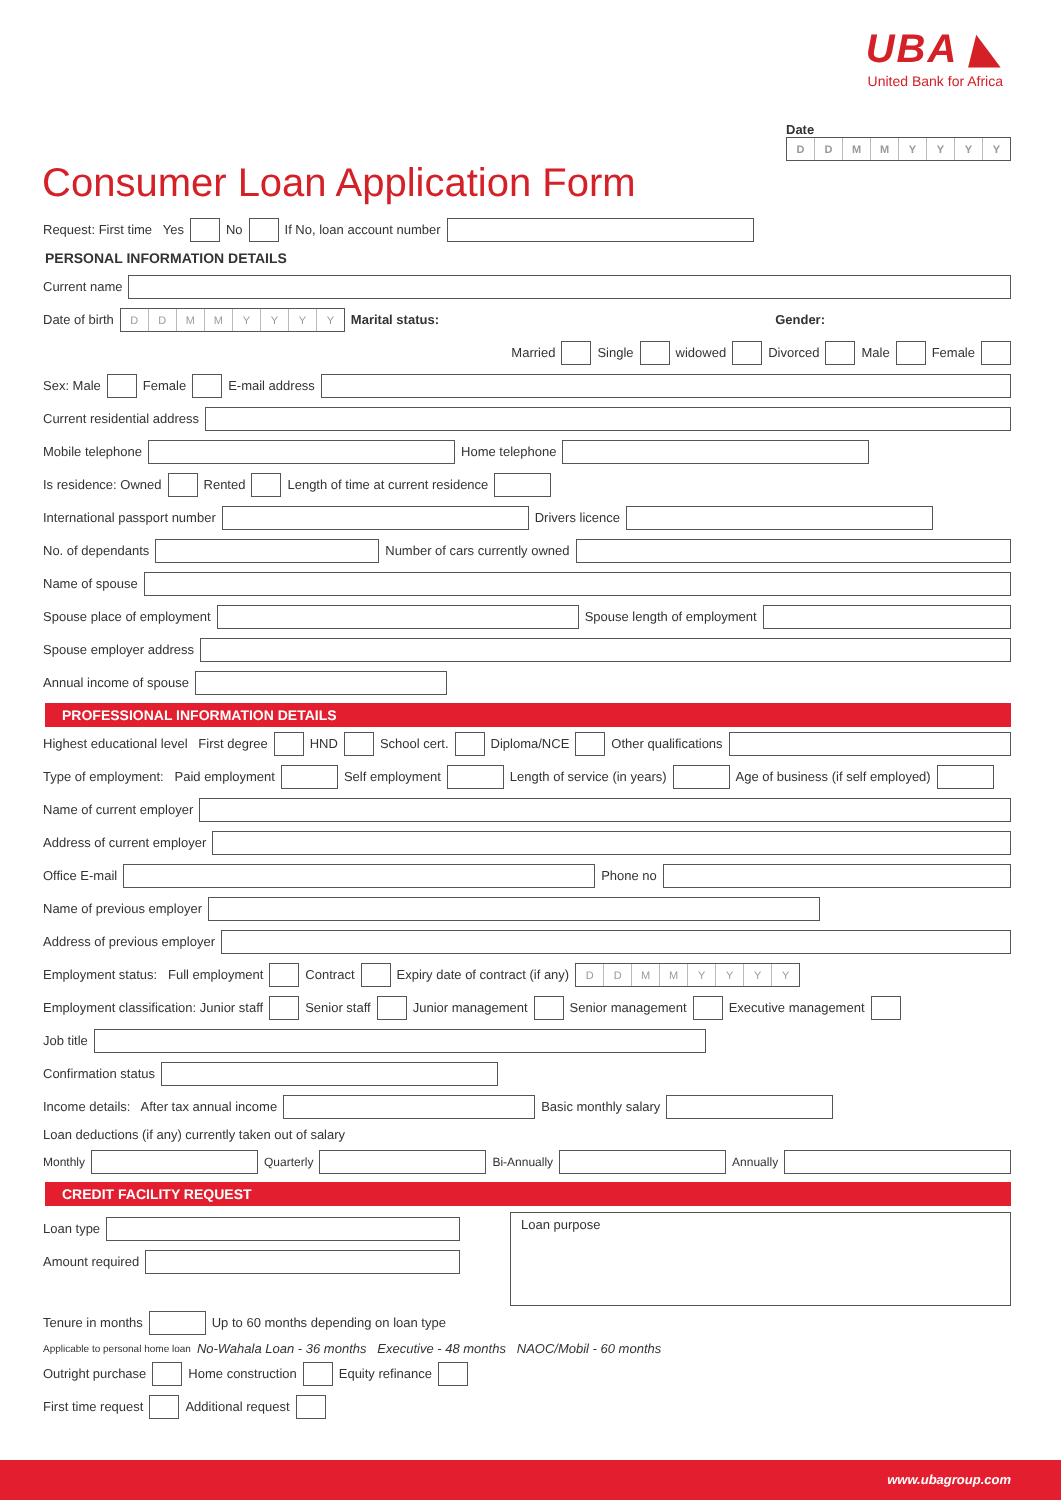UBA ◣
United Bank for Africa
Date
DDMMYYYY
Consumer Loan Application Form
Request: First time Yes No If No, loan account number
PERSONAL INFORMATION DETAILS
Current name
Date of birth DDMMYYYY Marital status: Gender:
Married Single widowed Divorced Male Female
Sex: Male Female E-mail address
Current residential address
Mobile telephone Home telephone
Is residence: Owned Rented Length of time at current residence
International passport number Drivers licence
No. of dependants Number of cars currently owned
Name of spouse
Spouse place of employment Spouse length of employment
Spouse employer address
Annual income of spouse
PROFESSIONAL INFORMATION DETAILS
Highest educational level First degree HND School cert. Diploma/NCE Other qualifications
Type of employment: Paid employment Self employment Length of service (in years) Age of business (if self employed)
Name of current employer
Address of current employer
Office E-mail Phone no
Name of previous employer
Address of previous employer
Employment status: Full employment Contract Expiry date of contract (if any) DDMMYYYY
Employment classification: Junior staff Senior staff Junior management Senior management Executive management
Job title
Confirmation status
Income details: After tax annual income Basic monthly salary
Loan deductions (if any) currently taken out of salary
Monthly Quarterly Bi-Annually Annually
CREDIT FACILITY REQUEST
Loan type
Amount required
Loan purpose
Tenure in months Up to 60 months depending on loan type
Applicable to personal home loan No-Wahala Loan - 36 months Executive - 48 months NAOC/Mobil - 60 months
Outright purchase Home construction Equity refinance
First time request Additional request
www.ubagroup.com